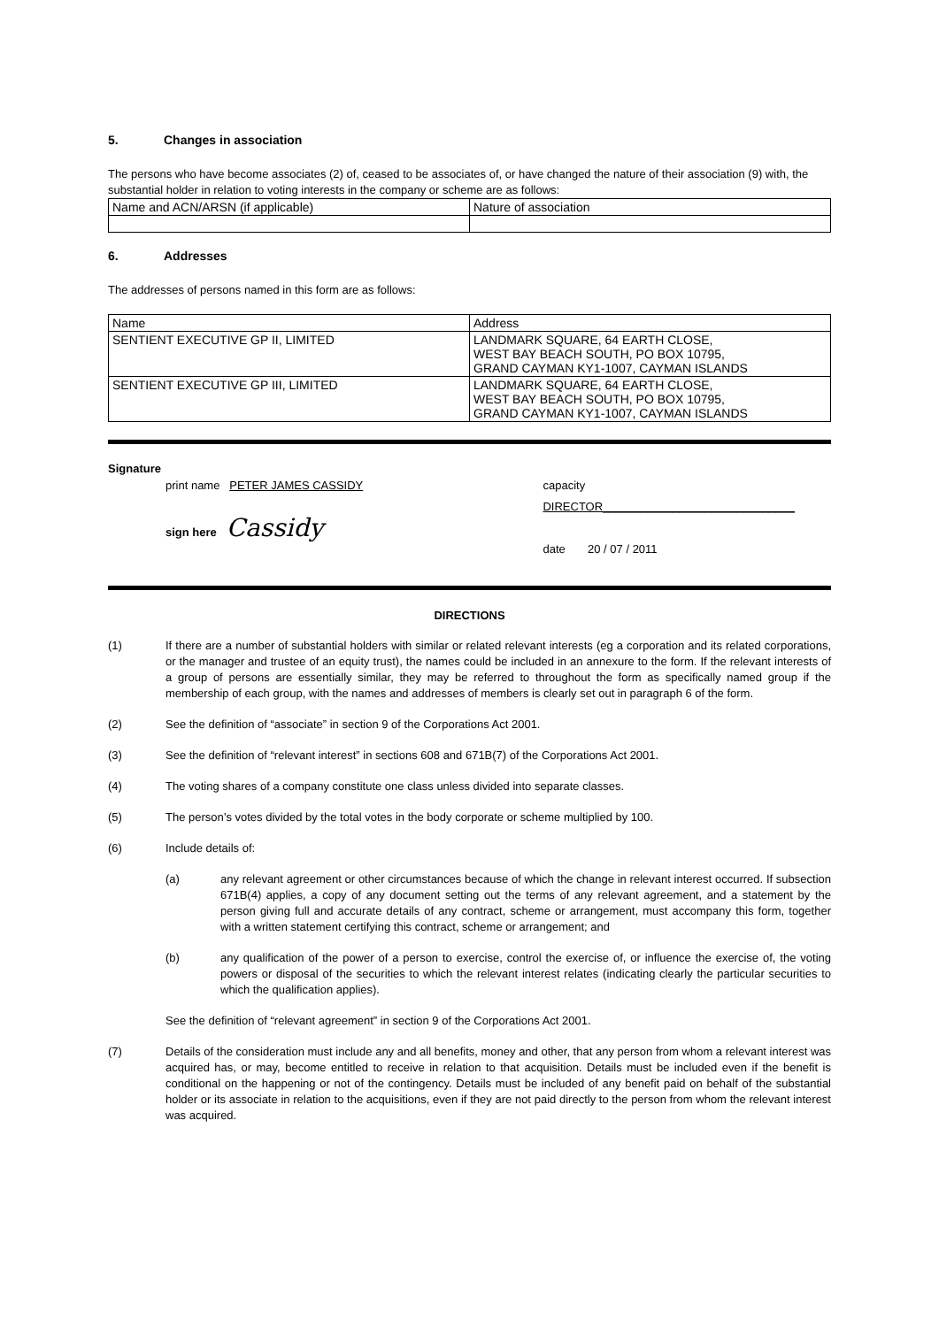5. Changes in association
The persons who have become associates (2) of, ceased to be associates of, or have changed the nature of their association (9) with, the substantial holder in relation to voting interests in the company or scheme are as follows:
| Name and ACN/ARSN (if applicable) | Nature of association |
6. Addresses
The addresses of persons named in this form are as follows:
| Name | Address |
| SENTIENT EXECUTIVE GP II, LIMITED | LANDMARK SQUARE, 64 EARTH CLOSE, WEST BAY BEACH SOUTH, PO BOX 10795, GRAND CAYMAN KY1-1007, CAYMAN ISLANDS |
| SENTIENT EXECUTIVE GP III, LIMITED | LANDMARK SQUARE, 64 EARTH CLOSE, WEST BAY BEACH SOUTH, PO BOX 10795, GRAND CAYMAN KY1-1007, CAYMAN ISLANDS |
Signature
print name PETER JAMES CASSIDY
sign here Cassidy
capacity DIRECTOR______________________________
date 20 / 07 / 2011
DIRECTIONS
(1) If there are a number of substantial holders with similar or related relevant interests (eg a corporation and its related corporations, or the manager and trustee of an equity trust), the names could be included in an annexure to the form. If the relevant interests of a group of persons are essentially similar, they may be referred to throughout the form as specifically named group if the membership of each group, with the names and addresses of members is clearly set out in paragraph 6 of the form.
(2) See the definition of “associate” in section 9 of the Corporations Act 2001.
(3) See the definition of “relevant interest” in sections 608 and 671B(7) of the Corporations Act 2001.
(4) The voting shares of a company constitute one class unless divided into separate classes.
(5) The person’s votes divided by the total votes in the body corporate or scheme multiplied by 100.
(6)
Include details of:
(a) any relevant agreement or other circumstances because of which the change in relevant interest occurred. If subsection 671B(4) applies, a copy of any document setting out the terms of any relevant agreement, and a statement by the person giving full and accurate details of any contract, scheme or arrangement, must accompany this form, together with a written statement certifying this contract, scheme or arrangement; and
(b) any qualification of the power of a person to exercise, control the exercise of, or influence the exercise of, the voting powers or disposal of the securities to which the relevant interest relates (indicating clearly the particular securities to which the qualification applies).
See the definition of “relevant agreement” in section 9 of the Corporations Act 2001.
(7) Details of the consideration must include any and all benefits, money and other, that any person from whom a relevant interest was acquired has, or may, become entitled to receive in relation to that acquisition. Details must be included even if the benefit is conditional on the happening or not of the contingency. Details must be included of any benefit paid on behalf of the substantial holder or its associate in relation to the acquisitions, even if they are not paid directly to the person from whom the relevant interest was acquired.